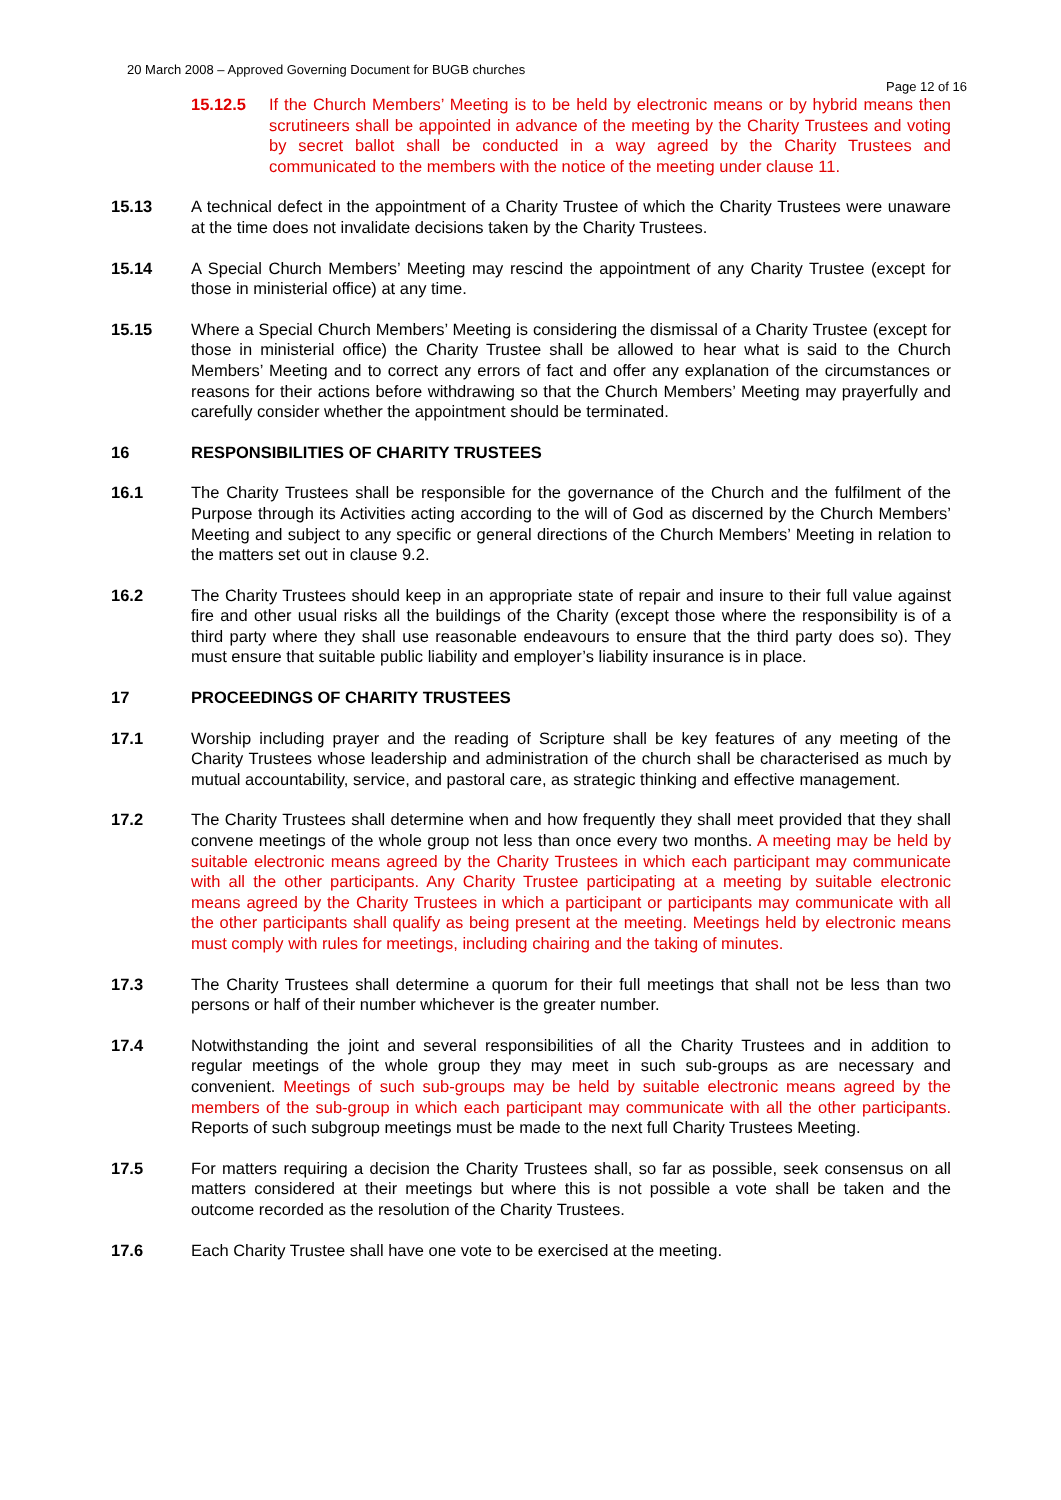20 March 2008 – Approved Governing Document for BUGB churches
Page 12 of 16
15.12.5 If the Church Members’ Meeting is to be held by electronic means or by hybrid means then scrutineers shall be appointed in advance of the meeting by the Charity Trustees and voting by secret ballot shall be conducted in a way agreed by the Charity Trustees and communicated to the members with the notice of the meeting under clause 11.
15.13 A technical defect in the appointment of a Charity Trustee of which the Charity Trustees were unaware at the time does not invalidate decisions taken by the Charity Trustees.
15.14 A Special Church Members’ Meeting may rescind the appointment of any Charity Trustee (except for those in ministerial office) at any time.
15.15 Where a Special Church Members’ Meeting is considering the dismissal of a Charity Trustee (except for those in ministerial office) the Charity Trustee shall be allowed to hear what is said to the Church Members’ Meeting and to correct any errors of fact and offer any explanation of the circumstances or reasons for their actions before withdrawing so that the Church Members’ Meeting may prayerfully and carefully consider whether the appointment should be terminated.
16 RESPONSIBILITIES OF CHARITY TRUSTEES
16.1 The Charity Trustees shall be responsible for the governance of the Church and the fulfilment of the Purpose through its Activities acting according to the will of God as discerned by the Church Members’ Meeting and subject to any specific or general directions of the Church Members’ Meeting in relation to the matters set out in clause 9.2.
16.2 The Charity Trustees should keep in an appropriate state of repair and insure to their full value against fire and other usual risks all the buildings of the Charity (except those where the responsibility is of a third party where they shall use reasonable endeavours to ensure that the third party does so). They must ensure that suitable public liability and employer’s liability insurance is in place.
17 PROCEEDINGS OF CHARITY TRUSTEES
17.1 Worship including prayer and the reading of Scripture shall be key features of any meeting of the Charity Trustees whose leadership and administration of the church shall be characterised as much by mutual accountability, service, and pastoral care, as strategic thinking and effective management.
17.2 The Charity Trustees shall determine when and how frequently they shall meet provided that they shall convene meetings of the whole group not less than once every two months. A meeting may be held by suitable electronic means agreed by the Charity Trustees in which each participant may communicate with all the other participants. Any Charity Trustee participating at a meeting by suitable electronic means agreed by the Charity Trustees in which a participant or participants may communicate with all the other participants shall qualify as being present at the meeting. Meetings held by electronic means must comply with rules for meetings, including chairing and the taking of minutes.
17.3 The Charity Trustees shall determine a quorum for their full meetings that shall not be less than two persons or half of their number whichever is the greater number.
17.4 Notwithstanding the joint and several responsibilities of all the Charity Trustees and in addition to regular meetings of the whole group they may meet in such sub-groups as are necessary and convenient. Meetings of such sub-groups may be held by suitable electronic means agreed by the members of the sub-group in which each participant may communicate with all the other participants. Reports of such subgroup meetings must be made to the next full Charity Trustees Meeting.
17.5 For matters requiring a decision the Charity Trustees shall, so far as possible, seek consensus on all matters considered at their meetings but where this is not possible a vote shall be taken and the outcome recorded as the resolution of the Charity Trustees.
17.6 Each Charity Trustee shall have one vote to be exercised at the meeting.